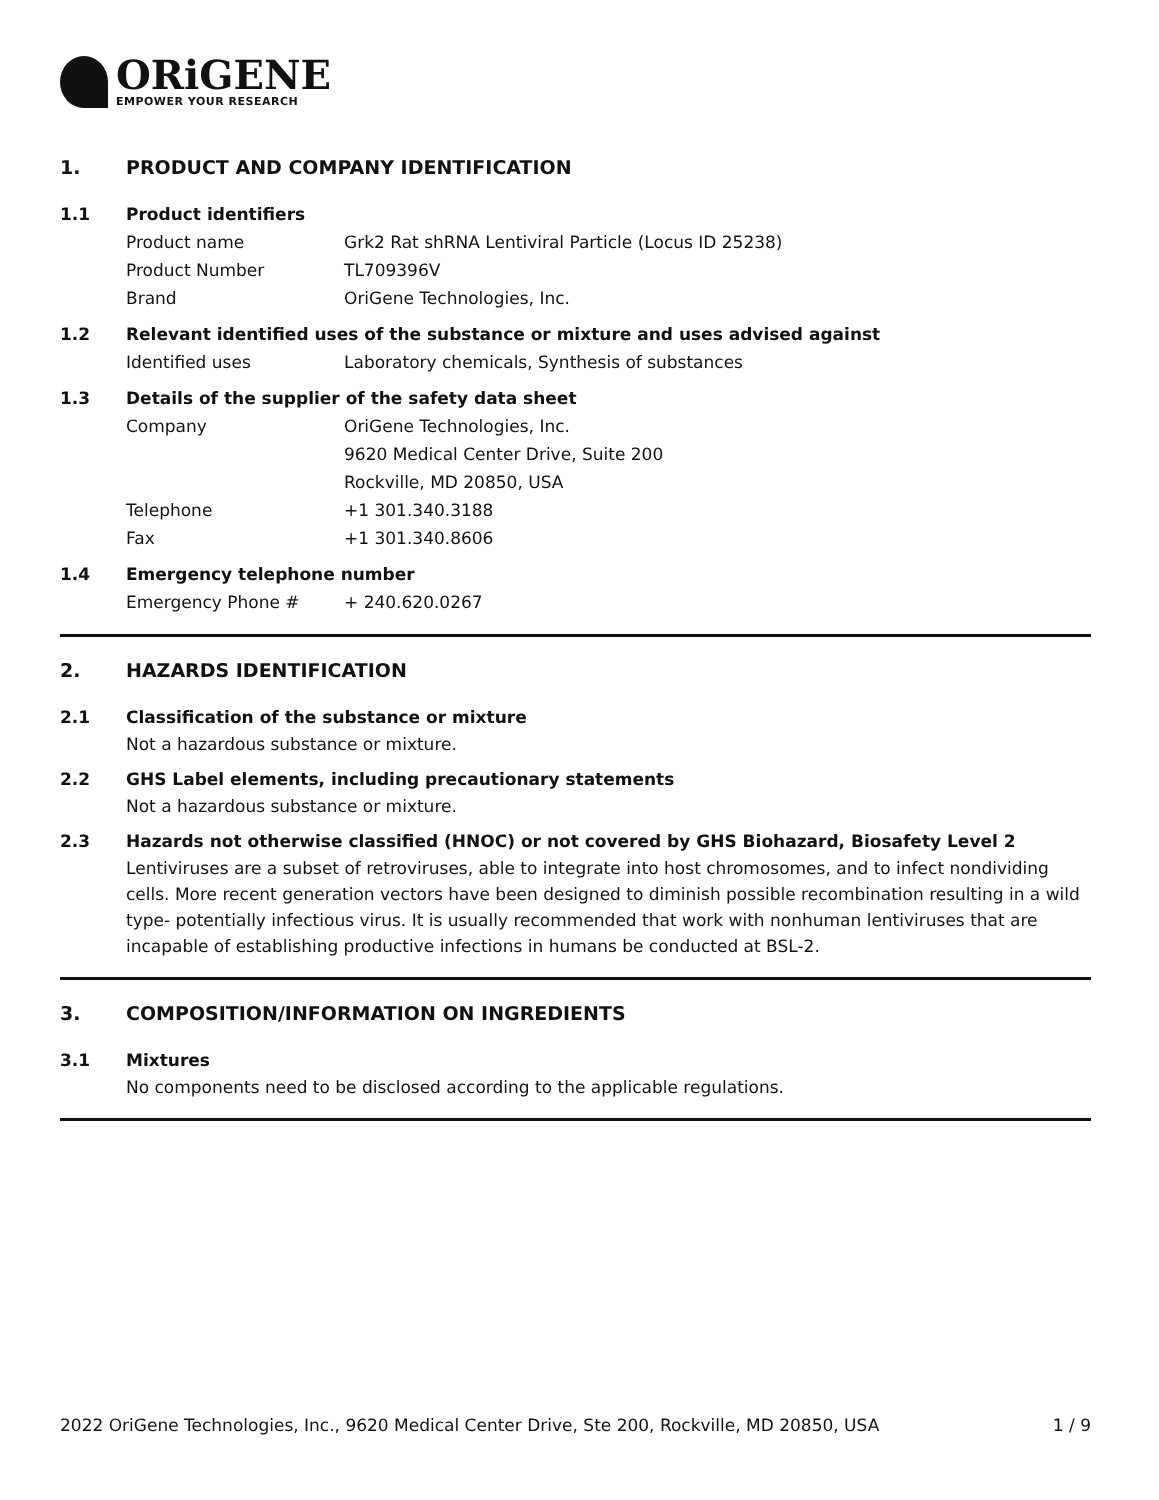ORiGENE
EMPOWER YOUR RESEARCH
1. PRODUCT AND COMPANY IDENTIFICATION
1.1 Product identifiers
Product name Grk2 Rat shRNA Lentiviral Particle (Locus ID 25238)
Product Number TL709396V
Brand OriGene Technologies, Inc.
1.2 Relevant identified uses of the substance or mixture and uses advised against
Identified uses Laboratory chemicals, Synthesis of substances
1.3 Details of the supplier of the safety data sheet
Company OriGene Technologies, Inc.
9620 Medical Center Drive, Suite 200
Rockville, MD 20850, USA
Telephone +1 301.340.3188
Fax +1 301.340.8606
1.4 Emergency telephone number
Emergency Phone # + 240.620.0267
2. HAZARDS IDENTIFICATION
2.1 Classification of the substance or mixture
Not a hazardous substance or mixture.
2.2 GHS Label elements, including precautionary statements
Not a hazardous substance or mixture.
2.3 Hazards not otherwise classified (HNOC) or not covered by GHS Biohazard, Biosafety Level 2
Lentiviruses are a subset of retroviruses, able to integrate into host chromosomes, and to infect nondividing cells. More recent generation vectors have been designed to diminish possible recombination resulting in a wild type- potentially infectious virus. It is usually recommended that work with nonhuman lentiviruses that are incapable of establishing productive infections in humans be conducted at BSL-2.
3. COMPOSITION/INFORMATION ON INGREDIENTS
3.1 Mixtures
No components need to be disclosed according to the applicable regulations.
2022 OriGene Technologies, Inc., 9620 Medical Center Drive, Ste 200, Rockville, MD 20850, USA 1 / 9